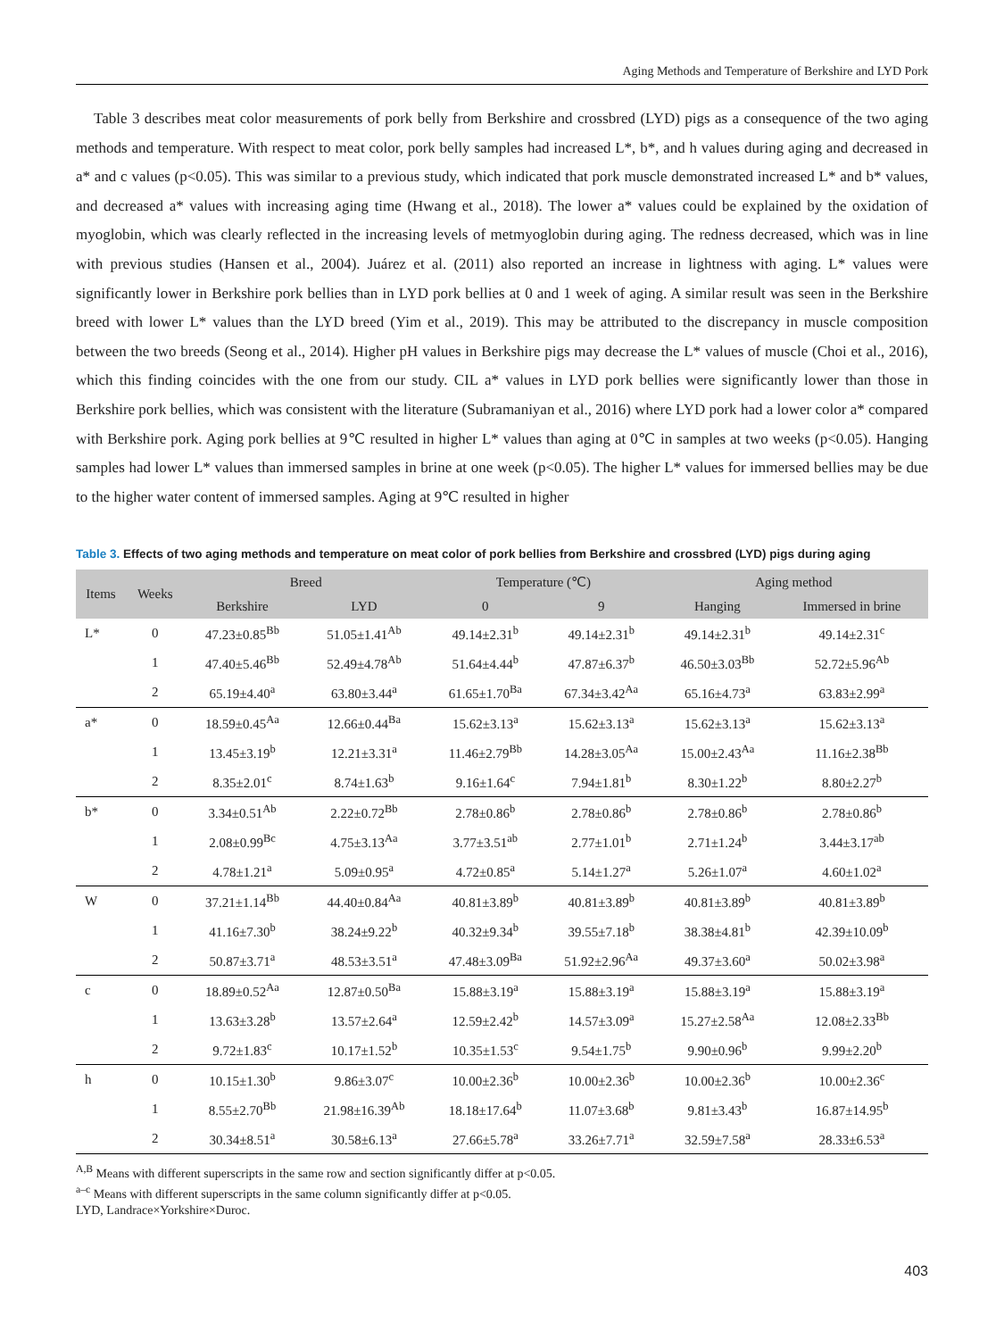Aging Methods and Temperature of Berkshire and LYD Pork
Table 3 describes meat color measurements of pork belly from Berkshire and crossbred (LYD) pigs as a consequence of the two aging methods and temperature. With respect to meat color, pork belly samples had increased L*, b*, and h values during aging and decreased in a* and c values (p<0.05). This was similar to a previous study, which indicated that pork muscle demonstrated increased L* and b* values, and decreased a* values with increasing aging time (Hwang et al., 2018). The lower a* values could be explained by the oxidation of myoglobin, which was clearly reflected in the increasing levels of metmyoglobin during aging. The redness decreased, which was in line with previous studies (Hansen et al., 2004). Juárez et al. (2011) also reported an increase in lightness with aging. L* values were significantly lower in Berkshire pork bellies than in LYD pork bellies at 0 and 1 week of aging. A similar result was seen in the Berkshire breed with lower L* values than the LYD breed (Yim et al., 2019). This may be attributed to the discrepancy in muscle composition between the two breeds (Seong et al., 2014). Higher pH values in Berkshire pigs may decrease the L* values of muscle (Choi et al., 2016), which this finding coincides with the one from our study. CIL a* values in LYD pork bellies were significantly lower than those in Berkshire pork bellies, which was consistent with the literature (Subramaniyan et al., 2016) where LYD pork had a lower color a* compared with Berkshire pork. Aging pork bellies at 9℃ resulted in higher L* values than aging at 0℃ in samples at two weeks (p<0.05). Hanging samples had lower L* values than immersed samples in brine at one week (p<0.05). The higher L* values for immersed bellies may be due to the higher water content of immersed samples. Aging at 9℃ resulted in higher
Table 3. Effects of two aging methods and temperature on meat color of pork bellies from Berkshire and crossbred (LYD) pigs during aging
| Items | Weeks | Breed | | Temperature (℃) | | Aging method | |
| --- | --- | --- | --- | --- | --- | --- | --- |
| | | Berkshire | LYD | 0 | 9 | Hanging | Immersed in brine |
| L* | 0 | 47.23±0.85<sup>Bb</sup> | 51.05±1.41<sup>Ab</sup> | 49.14±2.31<sup>b</sup> | 49.14±2.31<sup>b</sup> | 49.14±2.31<sup>b</sup> | 49.14±2.31<sup>c</sup> |
| | 1 | 47.40±5.46<sup>Bb</sup> | 52.49±4.78<sup>Ab</sup> | 51.64±4.44<sup>b</sup> | 47.87±6.37<sup>b</sup> | 46.50±3.03<sup>Bb</sup> | 52.72±5.96<sup>Ab</sup> |
| | 2 | 65.19±4.40<sup>a</sup> | 63.80±3.44<sup>a</sup> | 61.65±1.70<sup>Ba</sup> | 67.34±3.42<sup>Aa</sup> | 65.16±4.73<sup>a</sup> | 63.83±2.99<sup>a</sup> |
| a* | 0 | 18.59±0.45<sup>Aa</sup> | 12.66±0.44<sup>Ba</sup> | 15.62±3.13<sup>a</sup> | 15.62±3.13<sup>a</sup> | 15.62±3.13<sup>a</sup> | 15.62±3.13<sup>a</sup> |
| | 1 | 13.45±3.19<sup>b</sup> | 12.21±3.31<sup>a</sup> | 11.46±2.79<sup>Bb</sup> | 14.28±3.05<sup>Aa</sup> | 15.00±2.43<sup>Aa</sup> | 11.16±2.38<sup>Bb</sup> |
| | 2 | 8.35±2.01<sup>c</sup> | 8.74±1.63<sup>b</sup> | 9.16±1.64<sup>c</sup> | 7.94±1.81<sup>b</sup> | 8.30±1.22<sup>b</sup> | 8.80±2.27<sup>b</sup> |
| b* | 0 | 3.34±0.51<sup>Ab</sup> | 2.22±0.72<sup>Bb</sup> | 2.78±0.86<sup>b</sup> | 2.78±0.86<sup>b</sup> | 2.78±0.86<sup>b</sup> | 2.78±0.86<sup>b</sup> |
| | 1 | 2.08±0.99<sup>Bc</sup> | 4.75±3.13<sup>Aa</sup> | 3.77±3.51<sup>ab</sup> | 2.77±1.01<sup>b</sup> | 2.71±1.24<sup>b</sup> | 3.44±3.17<sup>ab</sup> |
| | 2 | 4.78±1.21<sup>a</sup> | 5.09±0.95<sup>a</sup> | 4.72±0.85<sup>a</sup> | 5.14±1.27<sup>a</sup> | 5.26±1.07<sup>a</sup> | 4.60±1.02<sup>a</sup> |
| W | 0 | 37.21±1.14<sup>Bb</sup> | 44.40±0.84<sup>Aa</sup> | 40.81±3.89<sup>b</sup> | 40.81±3.89<sup>b</sup> | 40.81±3.89<sup>b</sup> | 40.81±3.89<sup>b</sup> |
| | 1 | 41.16±7.30<sup>b</sup> | 38.24±9.22<sup>b</sup> | 40.32±9.34<sup>b</sup> | 39.55±7.18<sup>b</sup> | 38.38±4.81<sup>b</sup> | 42.39±10.09<sup>b</sup> |
| | 2 | 50.87±3.71<sup>a</sup> | 48.53±3.51<sup>a</sup> | 47.48±3.09<sup>Ba</sup> | 51.92±2.96<sup>Aa</sup> | 49.37±3.60<sup>a</sup> | 50.02±3.98<sup>a</sup> |
| c | 0 | 18.89±0.52<sup>Aa</sup> | 12.87±0.50<sup>Ba</sup> | 15.88±3.19<sup>a</sup> | 15.88±3.19<sup>a</sup> | 15.88±3.19<sup>a</sup> | 15.88±3.19<sup>a</sup> |
| | 1 | 13.63±3.28<sup>b</sup> | 13.57±2.64<sup>a</sup> | 12.59±2.42<sup>b</sup> | 14.57±3.09<sup>a</sup> | 15.27±2.58<sup>Aa</sup> | 12.08±2.33<sup>Bb</sup> |
| | 2 | 9.72±1.83<sup>c</sup> | 10.17±1.52<sup>b</sup> | 10.35±1.53<sup>c</sup> | 9.54±1.75<sup>b</sup> | 9.90±0.96<sup>b</sup> | 9.99±2.20<sup>b</sup> |
| h | 0 | 10.15±1.30<sup>b</sup> | 9.86±3.07<sup>c</sup> | 10.00±2.36<sup>b</sup> | 10.00±2.36<sup>b</sup> | 10.00±2.36<sup>b</sup> | 10.00±2.36<sup>c</sup> |
| | 1 | 8.55±2.70<sup>Bb</sup> | 21.98±16.39<sup>Ab</sup> | 18.18±17.64<sup>b</sup> | 11.07±3.68<sup>b</sup> | 9.81±3.43<sup>b</sup> | 16.87±14.95<sup>b</sup> |
| | 2 | 30.34±8.51<sup>a</sup> | 30.58±6.13<sup>a</sup> | 27.66±5.78<sup>a</sup> | 33.26±7.71<sup>a</sup> | 32.59±7.58<sup>a</sup> | 28.33±6.53<sup>a</sup> |
<sup>A,B</sup> Means with different superscripts in the same row and section significantly differ at p<0.05.
<sup>a–c</sup> Means with different superscripts in the same column significantly differ at p<0.05.
LYD, Landrace×Yorkshire×Duroc.
403